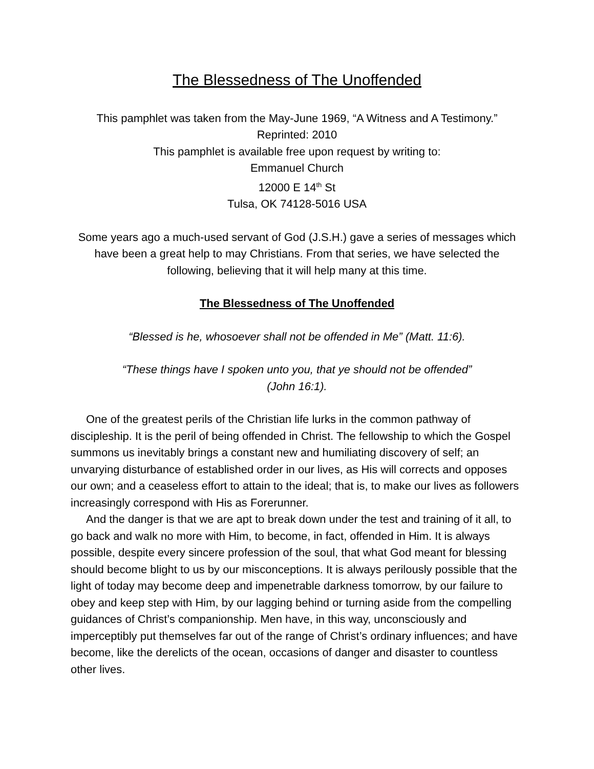The Blessedness of The Unoffended
This pamphlet was taken from the May-June 1969, “A Witness and A Testimony.”
Reprinted: 2010
This pamphlet is available free upon request by writing to:
Emmanuel Church
12000 E 14<sup>th</sup> St
Tulsa, OK 74128-5016 USA
Some years ago a much-used servant of God (J.S.H.) gave a series of messages which have been a great help to may Christians. From that series, we have selected the following, believing that it will help many at this time.
The Blessedness of The Unoffended
“Blessed is he, whosoever shall not be offended in Me” (Matt. 11:6).
“These things have I spoken unto you, that ye should not be offended”
(John 16:1).
One of the greatest perils of the Christian life lurks in the common pathway of discipleship. It is the peril of being offended in Christ. The fellowship to which the Gospel summons us inevitably brings a constant new and humiliating discovery of self; an unvarying disturbance of established order in our lives, as His will corrects and opposes our own; and a ceaseless effort to attain to the ideal; that is, to make our lives as followers increasingly correspond with His as Forerunner.
And the danger is that we are apt to break down under the test and training of it all, to go back and walk no more with Him, to become, in fact, offended in Him. It is always possible, despite every sincere profession of the soul, that what God meant for blessing should become blight to us by our misconceptions. It is always perilously possible that the light of today may become deep and impenetrable darkness tomorrow, by our failure to obey and keep step with Him, by our lagging behind or turning aside from the compelling guidances of Christ’s companionship. Men have, in this way, unconsciously and imperceptibly put themselves far out of the range of Christ’s ordinary influences; and have become, like the derelicts of the ocean, occasions of danger and disaster to countless other lives.